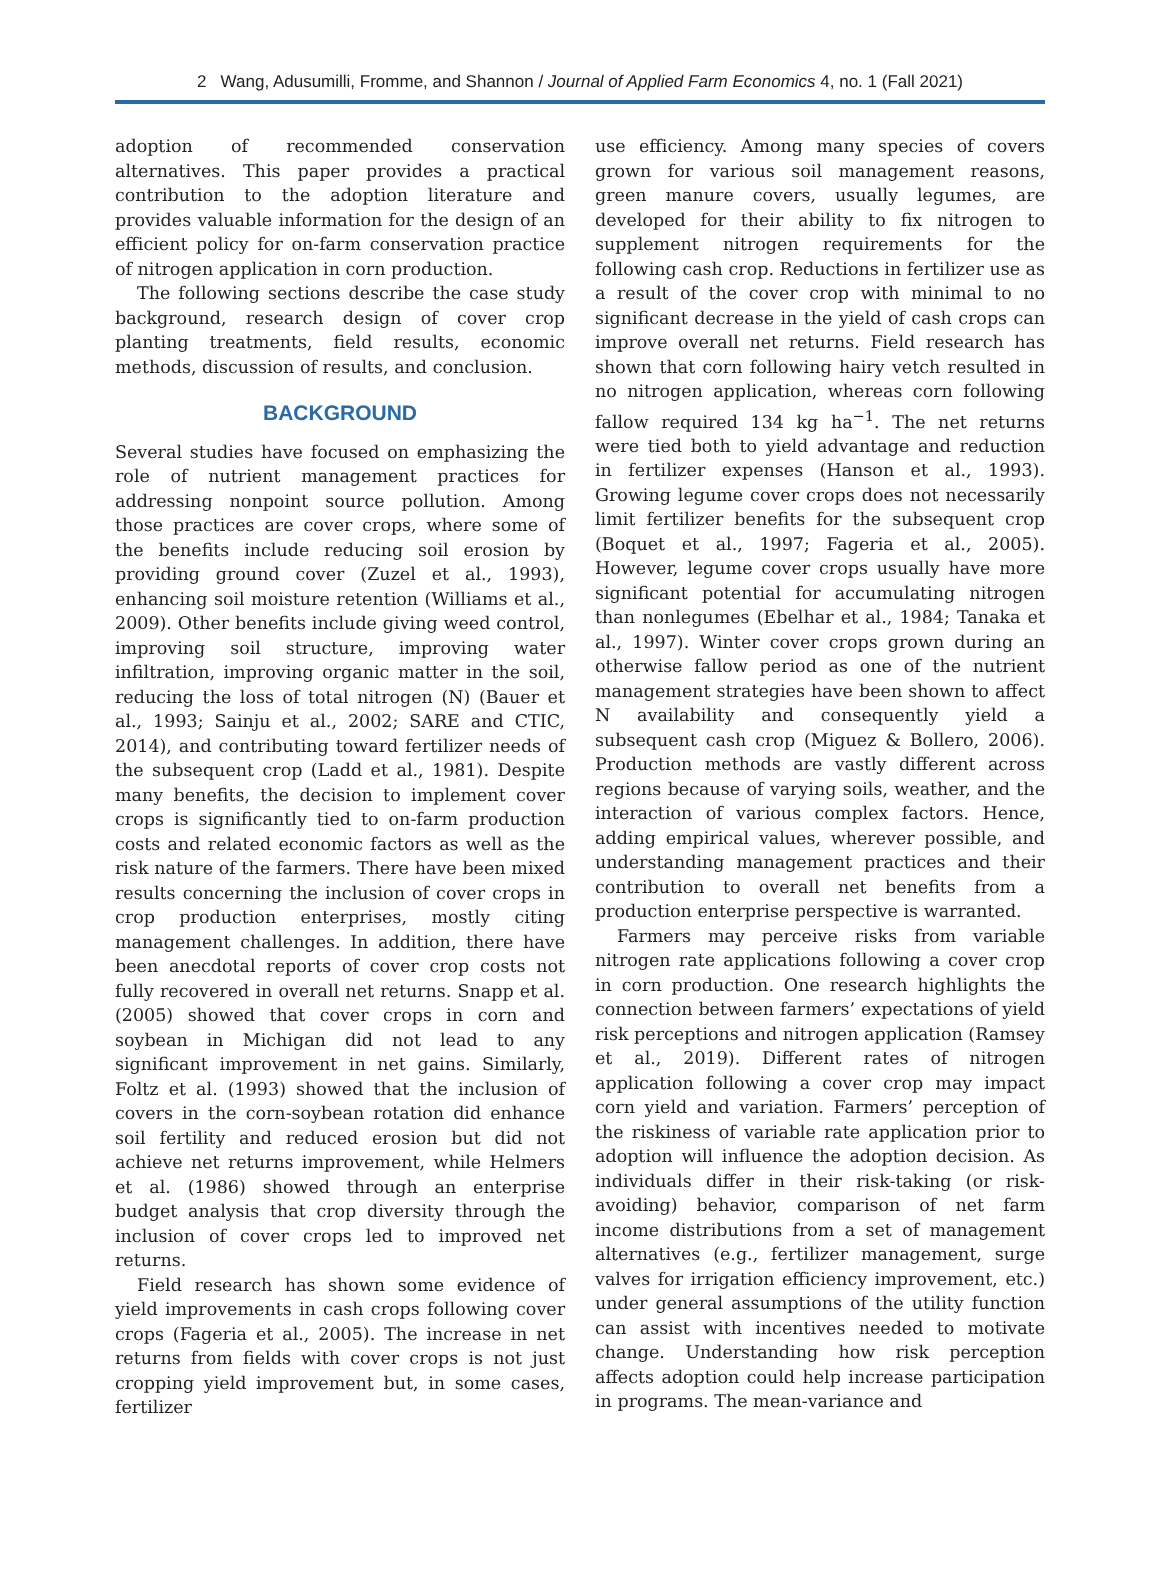2 Wang, Adusumilli, Fromme, and Shannon / Journal of Applied Farm Economics 4, no. 1 (Fall 2021)
adoption of recommended conservation alternatives. This paper provides a practical contribution to the adoption literature and provides valuable information for the design of an efficient policy for on-farm conservation practice of nitrogen application in corn production.
The following sections describe the case study background, research design of cover crop planting treatments, field results, economic methods, discussion of results, and conclusion.
BACKGROUND
Several studies have focused on emphasizing the role of nutrient management practices for addressing nonpoint source pollution. Among those practices are cover crops, where some of the benefits include reducing soil erosion by providing ground cover (Zuzel et al., 1993), enhancing soil moisture retention (Williams et al., 2009). Other benefits include giving weed control, improving soil structure, improving water infiltration, improving organic matter in the soil, reducing the loss of total nitrogen (N) (Bauer et al., 1993; Sainju et al., 2002; SARE and CTIC, 2014), and contributing toward fertilizer needs of the subsequent crop (Ladd et al., 1981). Despite many benefits, the decision to implement cover crops is significantly tied to on-farm production costs and related economic factors as well as the risk nature of the farmers. There have been mixed results concerning the inclusion of cover crops in crop production enterprises, mostly citing management challenges. In addition, there have been anecdotal reports of cover crop costs not fully recovered in overall net returns. Snapp et al. (2005) showed that cover crops in corn and soybean in Michigan did not lead to any significant improvement in net gains. Similarly, Foltz et al. (1993) showed that the inclusion of covers in the corn-soybean rotation did enhance soil fertility and reduced erosion but did not achieve net returns improvement, while Helmers et al. (1986) showed through an enterprise budget analysis that crop diversity through the inclusion of cover crops led to improved net returns.
Field research has shown some evidence of yield improvements in cash crops following cover crops (Fageria et al., 2005). The increase in net returns from fields with cover crops is not just cropping yield improvement but, in some cases, fertilizer
use efficiency. Among many species of covers grown for various soil management reasons, green manure covers, usually legumes, are developed for their ability to fix nitrogen to supplement nitrogen requirements for the following cash crop. Reductions in fertilizer use as a result of the cover crop with minimal to no significant decrease in the yield of cash crops can improve overall net returns. Field research has shown that corn following hairy vetch resulted in no nitrogen application, whereas corn following fallow required 134 kg ha<sup>−1</sup>. The net returns were tied both to yield advantage and reduction in fertilizer expenses (Hanson et al., 1993). Growing legume cover crops does not necessarily limit fertilizer benefits for the subsequent crop (Boquet et al., 1997; Fageria et al., 2005). However, legume cover crops usually have more significant potential for accumulating nitrogen than nonlegumes (Ebelhar et al., 1984; Tanaka et al., 1997). Winter cover crops grown during an otherwise fallow period as one of the nutrient management strategies have been shown to affect N availability and consequently yield a subsequent cash crop (Miguez & Bollero, 2006). Production methods are vastly different across regions because of varying soils, weather, and the interaction of various complex factors. Hence, adding empirical values, wherever possible, and understanding management practices and their contribution to overall net benefits from a production enterprise perspective is warranted.
Farmers may perceive risks from variable nitrogen rate applications following a cover crop in corn production. One research highlights the connection between farmers’ expectations of yield risk perceptions and nitrogen application (Ramsey et al., 2019). Different rates of nitrogen application following a cover crop may impact corn yield and variation. Farmers’ perception of the riskiness of variable rate application prior to adoption will influence the adoption decision. As individuals differ in their risk-taking (or risk-avoiding) behavior, comparison of net farm income distributions from a set of management alternatives (e.g., fertilizer management, surge valves for irrigation efficiency improvement, etc.) under general assumptions of the utility function can assist with incentives needed to motivate change. Understanding how risk perception affects adoption could help increase participation in programs. The mean-variance and